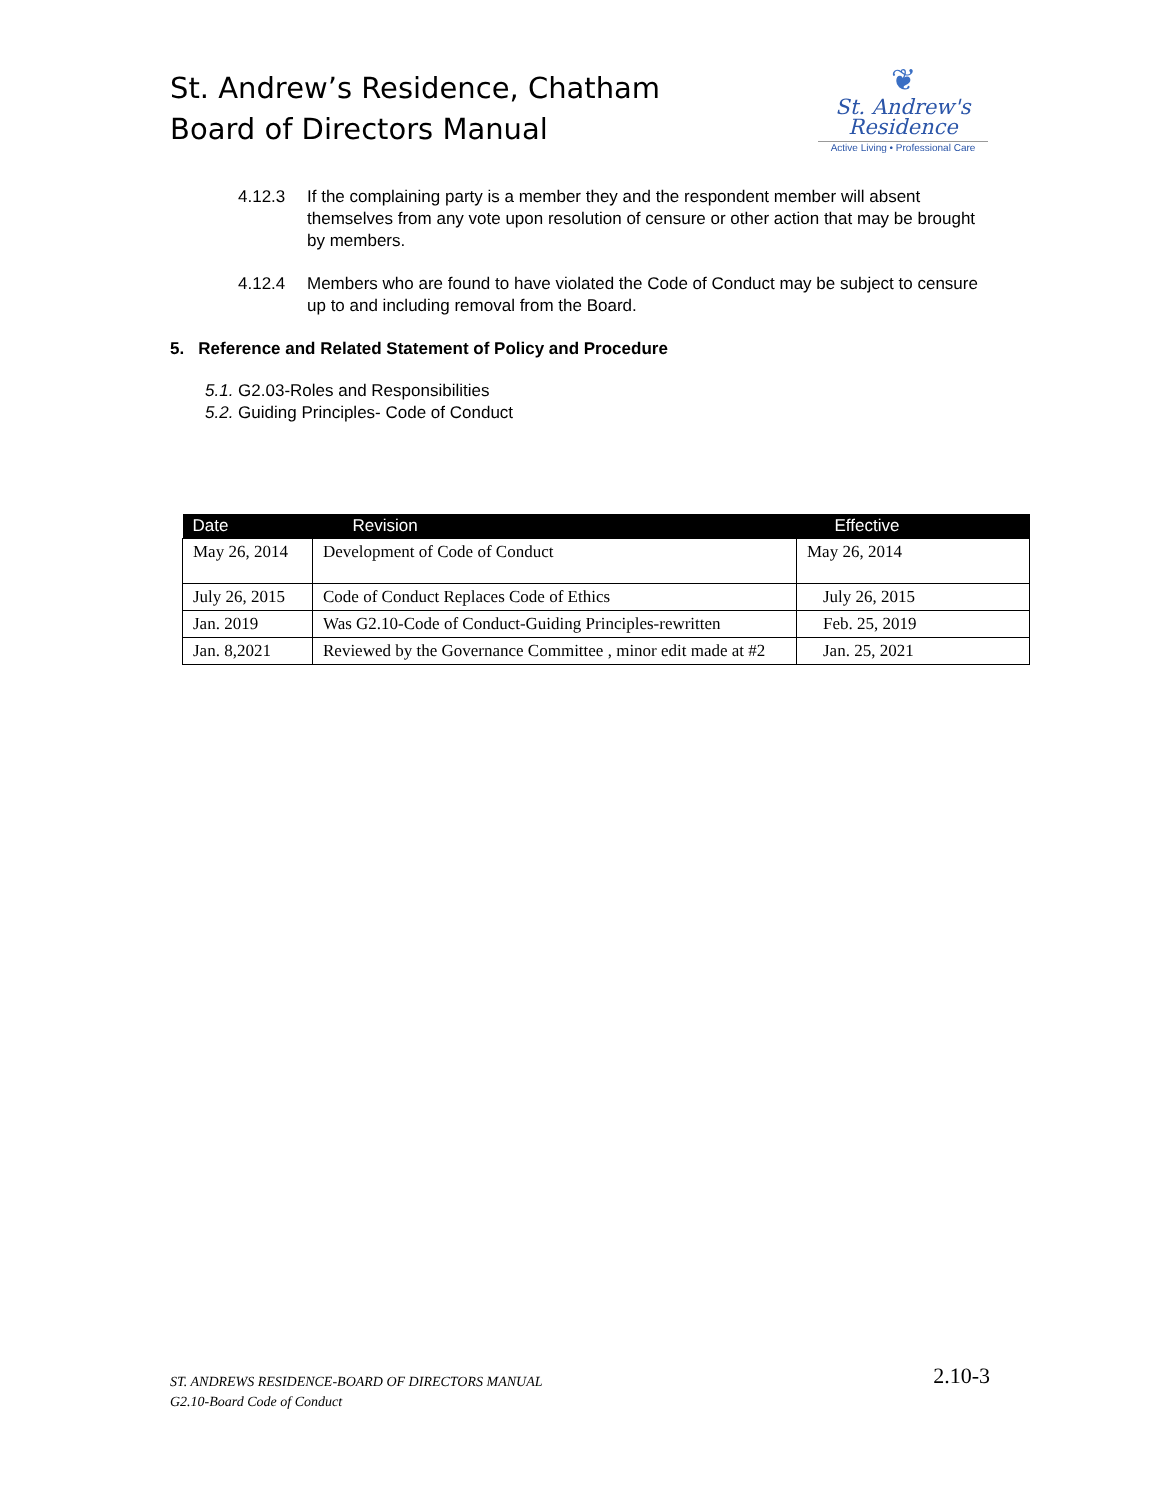St. Andrew’s Residence, Chatham
Board of Directors Manual
❦
St. Andrew's
Residence
Active Living • Professional Care
4.12.3 If the complaining party is a member they and the respondent member will absent themselves from any vote upon resolution of censure or other action that may be brought by members.
4.12.4 Members who are found to have violated the Code of Conduct may be subject to censure up to and including removal from the Board.
5. Reference and Related Statement of Policy and Procedure
5.1. G2.03-Roles and Responsibilities
5.2. Guiding Principles- Code of Conduct
| Date | Revision | Effective |
| --- | --- | --- |
| May 26, 2014 | Development of Code of Conduct | May 26, 2014 |
| July 26, 2015 | Code of Conduct Replaces Code of Ethics | July 26, 2015 |
| Jan. 2019 | Was G2.10-Code of Conduct-Guiding Principles-rewritten | Feb. 25, 2019 |
| Jan. 8,2021 | Reviewed by the Governance Committee , minor edit made at #2 | Jan. 25, 2021 |
ST. ANDREWS RESIDENCE-BOARD OF DIRECTORS MANUAL
G2.10-Board Code of Conduct
2.10-3